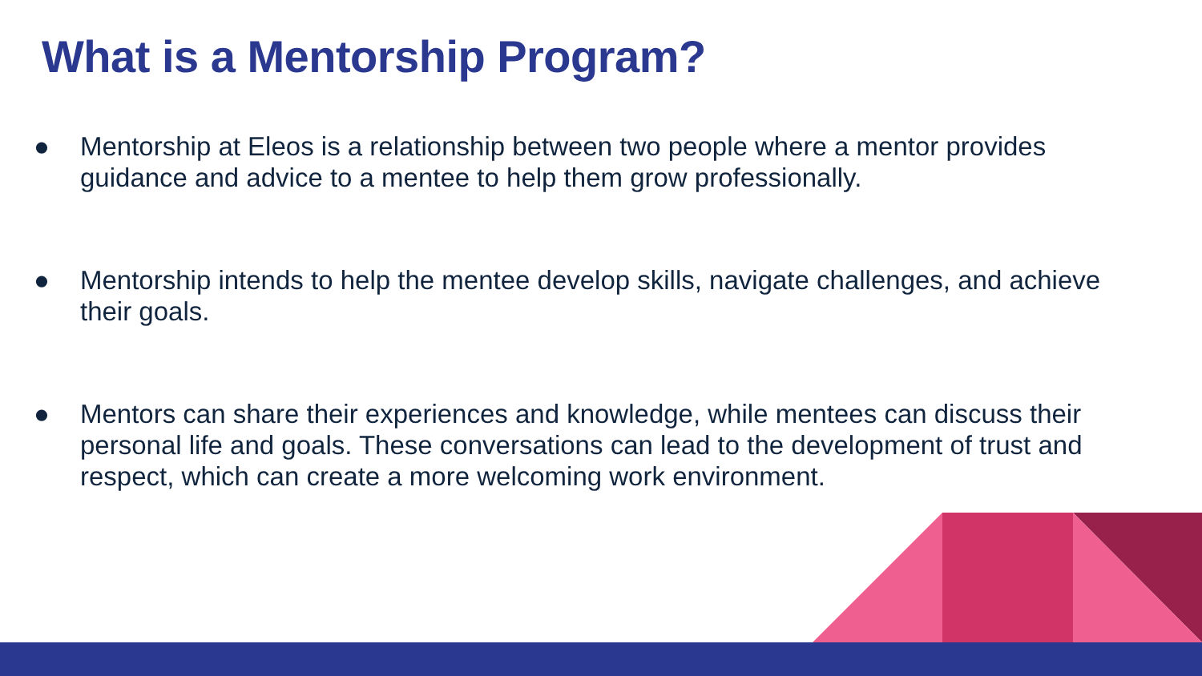What is a Mentorship Program?
● Mentorship at Eleos is a relationship between two people where a mentor provides guidance and advice to a mentee to help them grow professionally.
● Mentorship intends to help the mentee develop skills, navigate challenges, and achieve their goals.
● Mentors can share their experiences and knowledge, while mentees can discuss their personal life and goals. These conversations can lead to the development of trust and respect, which can create a more welcoming work environment.